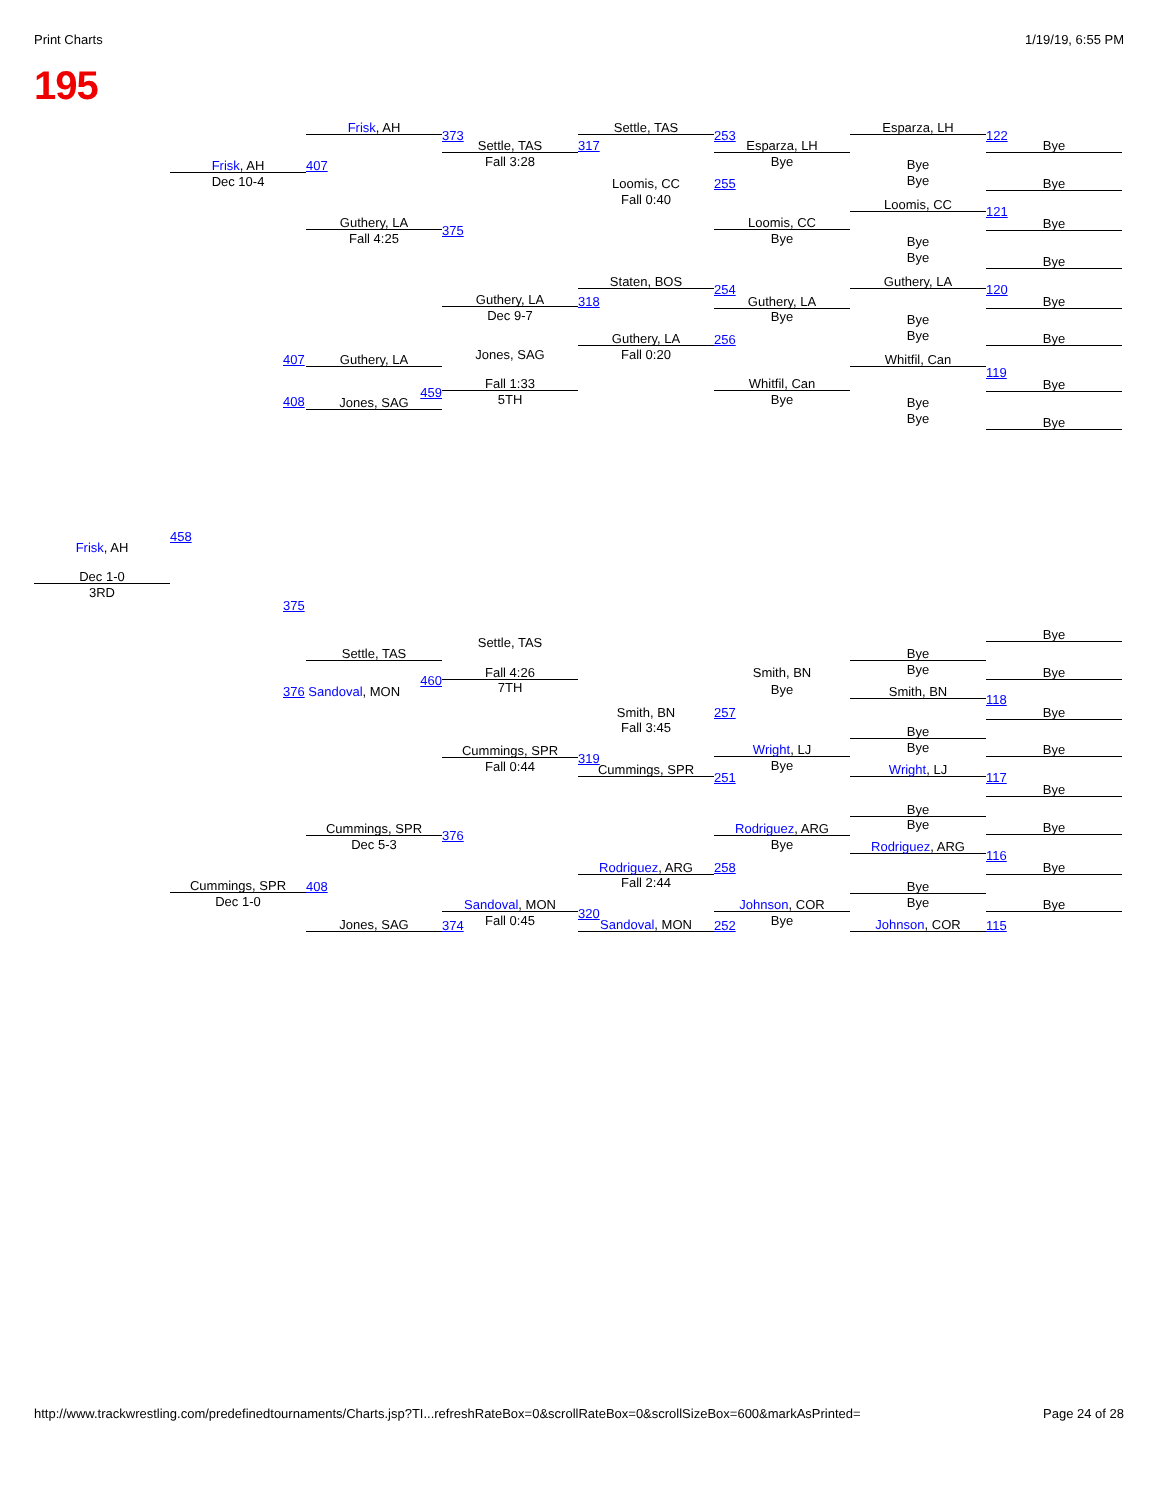Print Charts 1/19/19, 6:55 PM
195
Frisk, AH
Settle, TAS
Esparza, LH
373
253
122
Settle, TAS
317
Esparza, LH
Bye
Fall 3:28
Bye
Bye
Frisk, AH
407
Bye
Dec 10-4
Loomis, CC
255
Bye
Fall 0:40
Loomis, CC
121
Guthery, LA
Loomis, CC
Bye
375
Fall 4:25
Bye
Bye
Bye
Bye
Staten, BOS
Guthery, LA
254
120
Guthery, LA
318
Guthery, LA
Bye
Dec 9-7
Bye
Bye
Bye
Guthery, LA
256
Bye
Jones, SAG
Fall 0:20
407
Guthery, LA
Whitfil, Can
119
Fall 1:33
Whitfil, Can
Bye
459
5TH
Bye
408
Jones, SAG
Bye
Bye
Bye
458
Frisk, AH
Dec 1-0
3RD
375
Bye
Settle, TAS
Settle, TAS
Bye
Bye
Fall 4:26
Smith, BN
Bye
460
7TH
Bye
376 Sandoval, MON
Smith, BN
118
Smith, BN
257
Bye
Fall 3:45
Bye
Bye
Wright, LJ
Bye
Cummings, SPR
319
Bye
Fall 0:44
Cummings, SPR
Wright, LJ
251
117
Bye
Bye
Bye
Bye
Cummings, SPR
Rodriguez, ARG
376
Dec 5-3
Bye
Rodriguez, ARG
116
Rodriguez, ARG
258
Bye
Fall 2:44
Cummings, SPR
408
Bye
Dec 1-0
Bye
Sandoval, MON
Johnson, COR
Bye
320
Fall 0:45
Bye
Jones, SAG
Sandoval, MON
Johnson, COR
374
252
115
http://www.trackwrestling.com/predefinedtournaments/Charts.jsp?TI...refreshRateBox=0&scrollRateBox=0&scrollSizeBox=600&markAsPrinted= Page 24 of 28